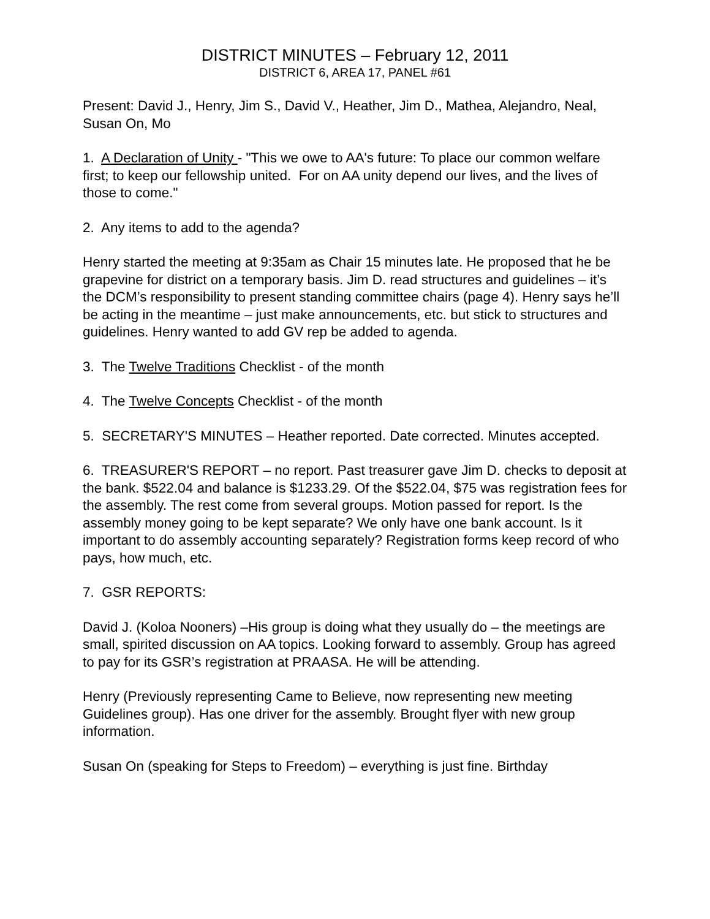DISTRICT MINUTES – February 12, 2011
DISTRICT 6, AREA 17, PANEL #61
Present: David J., Henry, Jim S., David V., Heather, Jim D., Mathea, Alejandro, Neal, Susan On, Mo
1. A Declaration of Unity - "This we owe to AA's future: To place our common welfare first; to keep our fellowship united. For on AA unity depend our lives, and the lives of those to come."
2. Any items to add to the agenda?
Henry started the meeting at 9:35am as Chair 15 minutes late. He proposed that he be grapevine for district on a temporary basis. Jim D. read structures and guidelines – it’s the DCM’s responsibility to present standing committee chairs (page 4). Henry says he’ll be acting in the meantime – just make announcements, etc. but stick to structures and guidelines. Henry wanted to add GV rep be added to agenda.
3. The Twelve Traditions Checklist - of the month
4. The Twelve Concepts Checklist - of the month
5. SECRETARY'S MINUTES – Heather reported. Date corrected. Minutes accepted.
6. TREASURER'S REPORT – no report. Past treasurer gave Jim D. checks to deposit at the bank. $522.04 and balance is $1233.29. Of the $522.04, $75 was registration fees for the assembly. The rest come from several groups. Motion passed for report. Is the assembly money going to be kept separate? We only have one bank account. Is it important to do assembly accounting separately? Registration forms keep record of who pays, how much, etc.
7. GSR REPORTS:
David J. (Koloa Nooners) –His group is doing what they usually do – the meetings are small, spirited discussion on AA topics. Looking forward to assembly. Group has agreed to pay for its GSR’s registration at PRAASA. He will be attending.
Henry (Previously representing Came to Believe, now representing new meeting Guidelines group). Has one driver for the assembly. Brought flyer with new group information.
Susan On (speaking for Steps to Freedom) – everything is just fine. Birthday